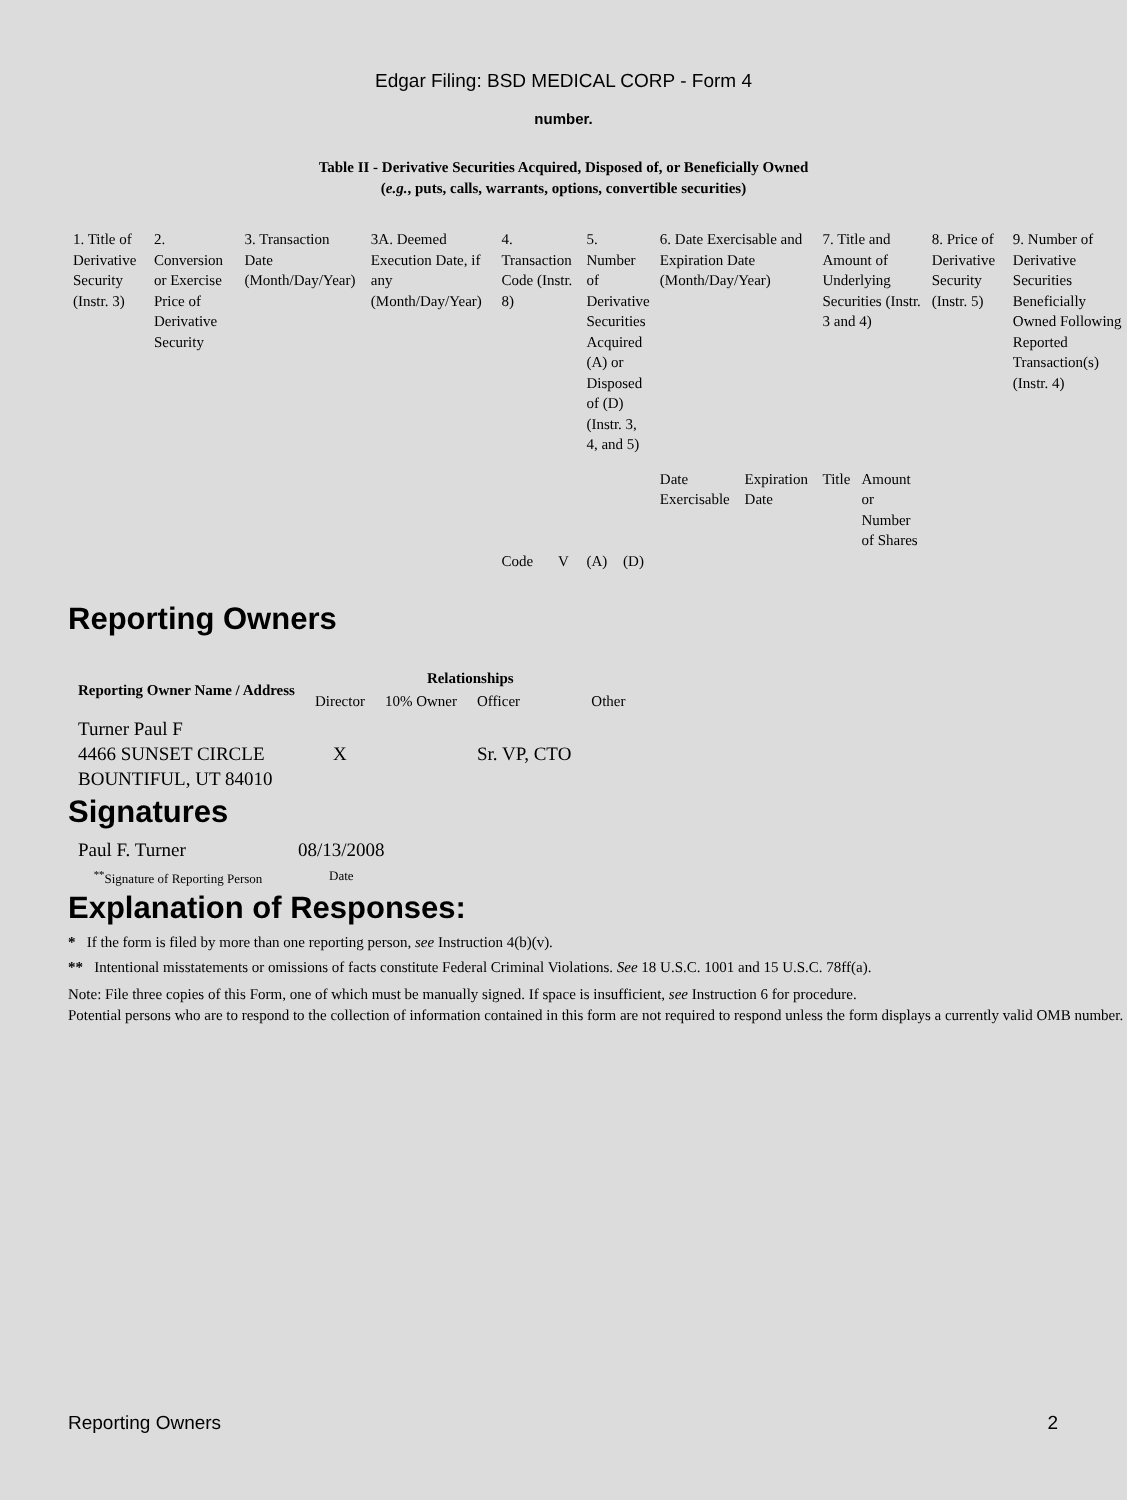Edgar Filing: BSD MEDICAL CORP - Form 4
number.
Table II - Derivative Securities Acquired, Disposed of, or Beneficially Owned
(e.g., puts, calls, warrants, options, convertible securities)
| 1. Title of Derivative Security (Instr. 3) | 2. Conversion or Exercise Price of Derivative Security | 3. Transaction Date (Month/Day/Year) | 3A. Deemed Execution Date, if any (Month/Day/Year) | 4. Transaction Code (Instr. 8) | | 5. Number of Derivative Securities Acquired (A) or Disposed of (D) (Instr. 3, 4, and 5) | | 6. Date Exercisable and Expiration Date (Month/Day/Year) | | 7. Title and Amount of Underlying Securities (Instr. 3 and 4) | | 8. Price of Derivative Security (Instr. 5) | 9. Number of Derivative Securities Beneficially Owned Following Reported Transaction(s) (Instr. 4) |
| | | | | | | | | Date Exercisable | Expiration Date | Title | Amount or Number of Shares | | |
| | | | | Code | V | (A) | (D) | | | | | | |
Reporting Owners
| Reporting Owner Name / Address | Relationships | | | |
| --- | --- | --- | --- | --- |
| | Director | 10% Owner | Officer | Other |
| Turner Paul F 4466 SUNSET CIRCLE BOUNTIFUL, UT 84010 | X | | Sr. VP, CTO | |
Signatures
| Paul F. Turner | 08/13/2008 |
| <sup>**</sup> Signature of Reporting Person | Date |
Explanation of Responses:
* If the form is filed by more than one reporting person, see Instruction 4(b)(v).
** Intentional misstatements or omissions of facts constitute Federal Criminal Violations. See 18 U.S.C. 1001 and 15 U.S.C. 78ff(a).
Note: File three copies of this Form, one of which must be manually signed. If space is insufficient, see Instruction 6 for procedure.
Potential persons who are to respond to the collection of information contained in this form are not required to respond unless the form displays a currently valid OMB number.
Reporting Owners 2